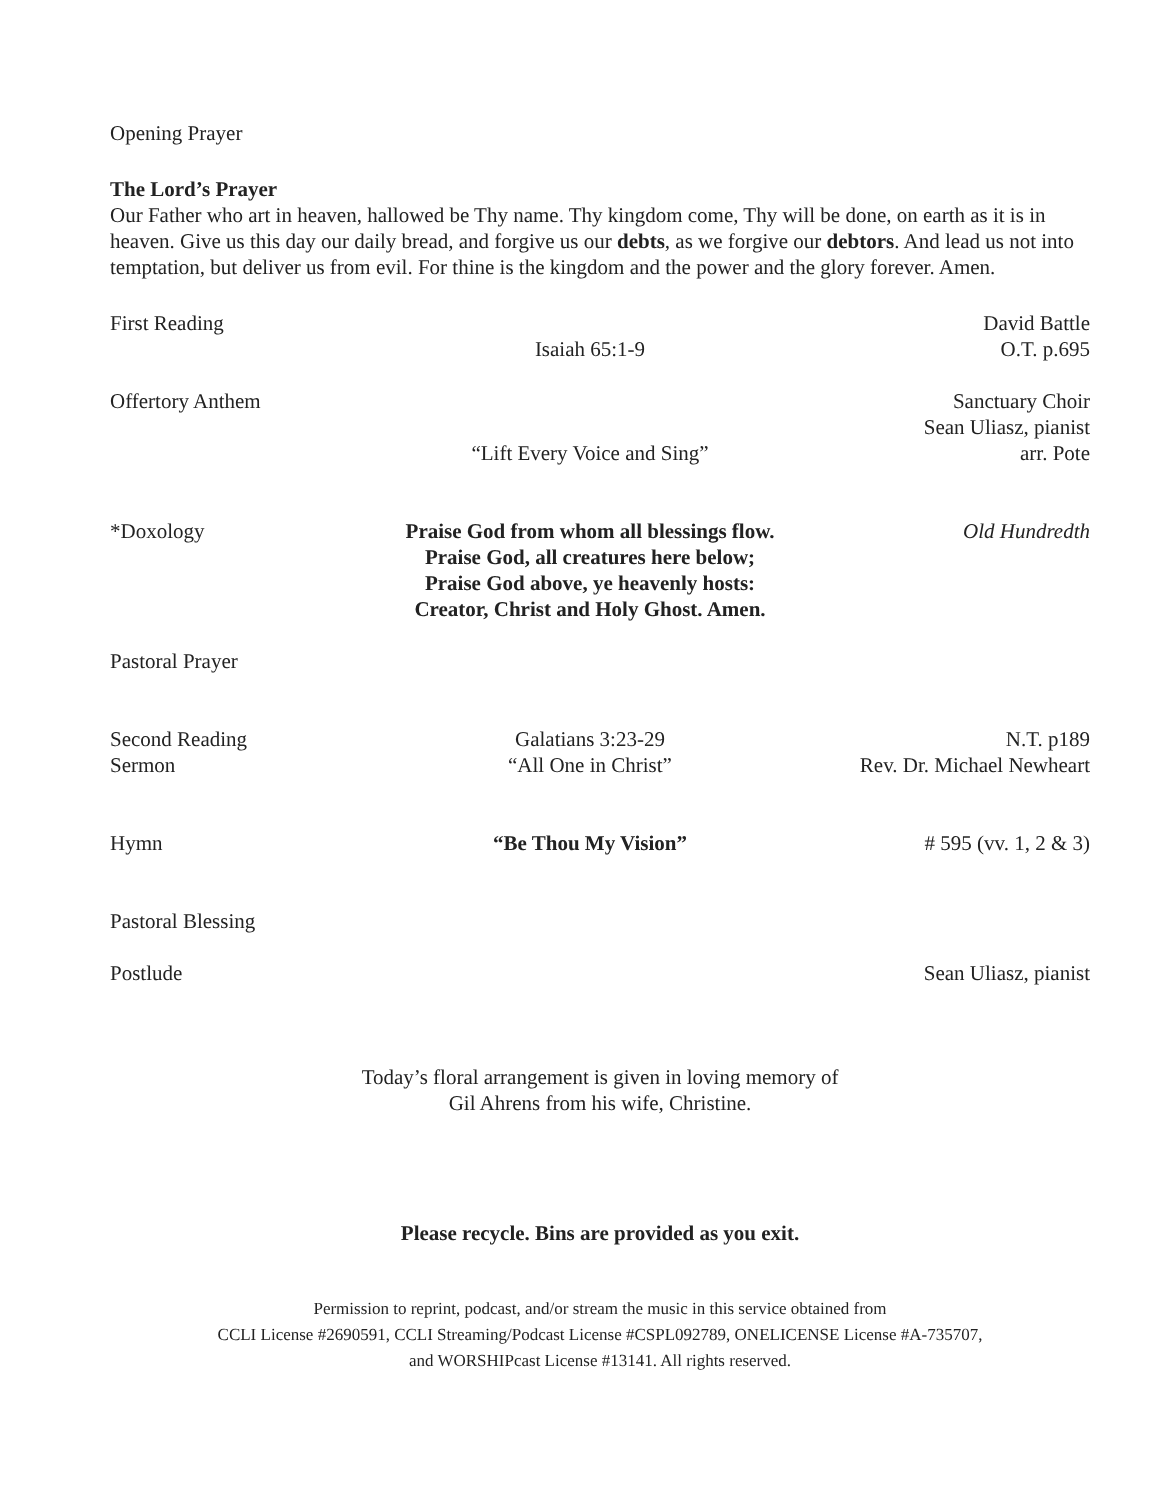Opening Prayer
The Lord’s Prayer
Our Father who art in heaven, hallowed be Thy name. Thy kingdom come, Thy will be done, on earth as it is in heaven. Give us this day our daily bread, and forgive us our debts, as we forgive our debtors. And lead us not into temptation, but deliver us from evil. For thine is the kingdom and the power and the glory forever. Amen.
First Reading
Isaiah 65:1-9
David Battle
O.T. p.695
Offertory Anthem
“Lift Every Voice and Sing”
Sanctuary Choir
Sean Uliasz, pianist
arr. Pote
*Doxology
Praise God from whom all blessings flow.
Praise God, all creatures here below;
Praise God above, ye heavenly hosts:
Creator, Christ and Holy Ghost. Amen.
Old Hundredth
Pastoral Prayer
Second Reading
Sermon
Galatians 3:23-29
“All One in Christ”
N.T. p189
Rev. Dr. Michael Newheart
Hymn
“Be Thou My Vision”
# 595 (vv. 1, 2 & 3)
Pastoral Blessing
Postlude
Sean Uliasz, pianist
Today’s floral arrangement is given in loving memory of
Gil Ahrens from his wife, Christine.
Please recycle. Bins are provided as you exit.
Permission to reprint, podcast, and/or stream the music in this service obtained from
CCLI License #2690591, CCLI Streaming/Podcast License #CSPL092789, ONELICENSE License #A-735707,
and WORSHIPcast License #13141. All rights reserved.